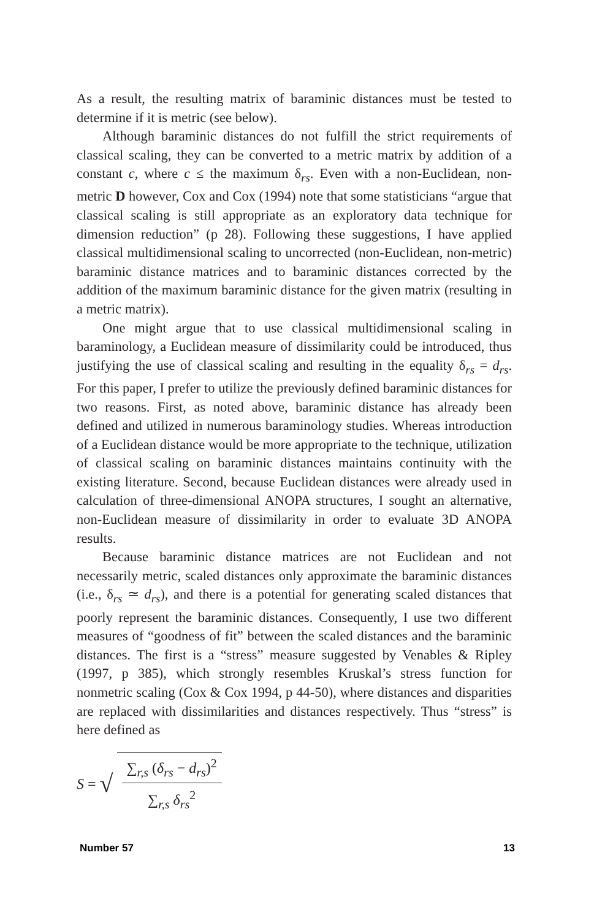As a result, the resulting matrix of baraminic distances must be tested to determine if it is metric (see below).
Although baraminic distances do not fulfill the strict requirements of classical scaling, they can be converted to a metric matrix by addition of a constant c, where c ≤ the maximum δ<sub>rs</sub>. Even with a non-Euclidean, non-metric D however, Cox and Cox (1994) note that some statisticians “argue that classical scaling is still appropriate as an exploratory data technique for dimension reduction” (p 28). Following these suggestions, I have applied classical multidimensional scaling to uncorrected (non-Euclidean, non-metric) baraminic distance matrices and to baraminic distances corrected by the addition of the maximum baraminic distance for the given matrix (resulting in a metric matrix).
One might argue that to use classical multidimensional scaling in baraminology, a Euclidean measure of dissimilarity could be introduced, thus justifying the use of classical scaling and resulting in the equality δ<sub>rs</sub> = d<sub>rs</sub>. For this paper, I prefer to utilize the previously defined baraminic distances for two reasons. First, as noted above, baraminic distance has already been defined and utilized in numerous baraminology studies. Whereas introduction of a Euclidean distance would be more appropriate to the technique, utilization of classical scaling on baraminic distances maintains continuity with the existing literature. Second, because Euclidean distances were already used in calculation of three-dimensional ANOPA structures, I sought an alternative, non-Euclidean measure of dissimilarity in order to evaluate 3D ANOPA results.
Because baraminic distance matrices are not Euclidean and not necessarily metric, scaled distances only approximate the baraminic distances (i.e., δ<sub>rs</sub> ≃ d<sub>rs</sub>), and there is a potential for generating scaled distances that poorly represent the baraminic distances. Consequently, I use two different measures of “goodness of fit” between the scaled distances and the baraminic distances. The first is a “stress” measure suggested by Venables & Ripley (1997, p 385), which strongly resembles Kruskal’s stress function for nonmetric scaling (Cox & Cox 1994, p 44-50), where distances and disparities are replaced with dissimilarities and distances respectively. Thus “stress” is here defined as
S = √
∑<sub>r,s</sub> (δ<sub>rs</sub> − d<sub>rs</sub>)<sup>2</sup>
∑<sub>r,s</sub> δ<sub>rs</sub><sup>2</sup>
Number 57 13